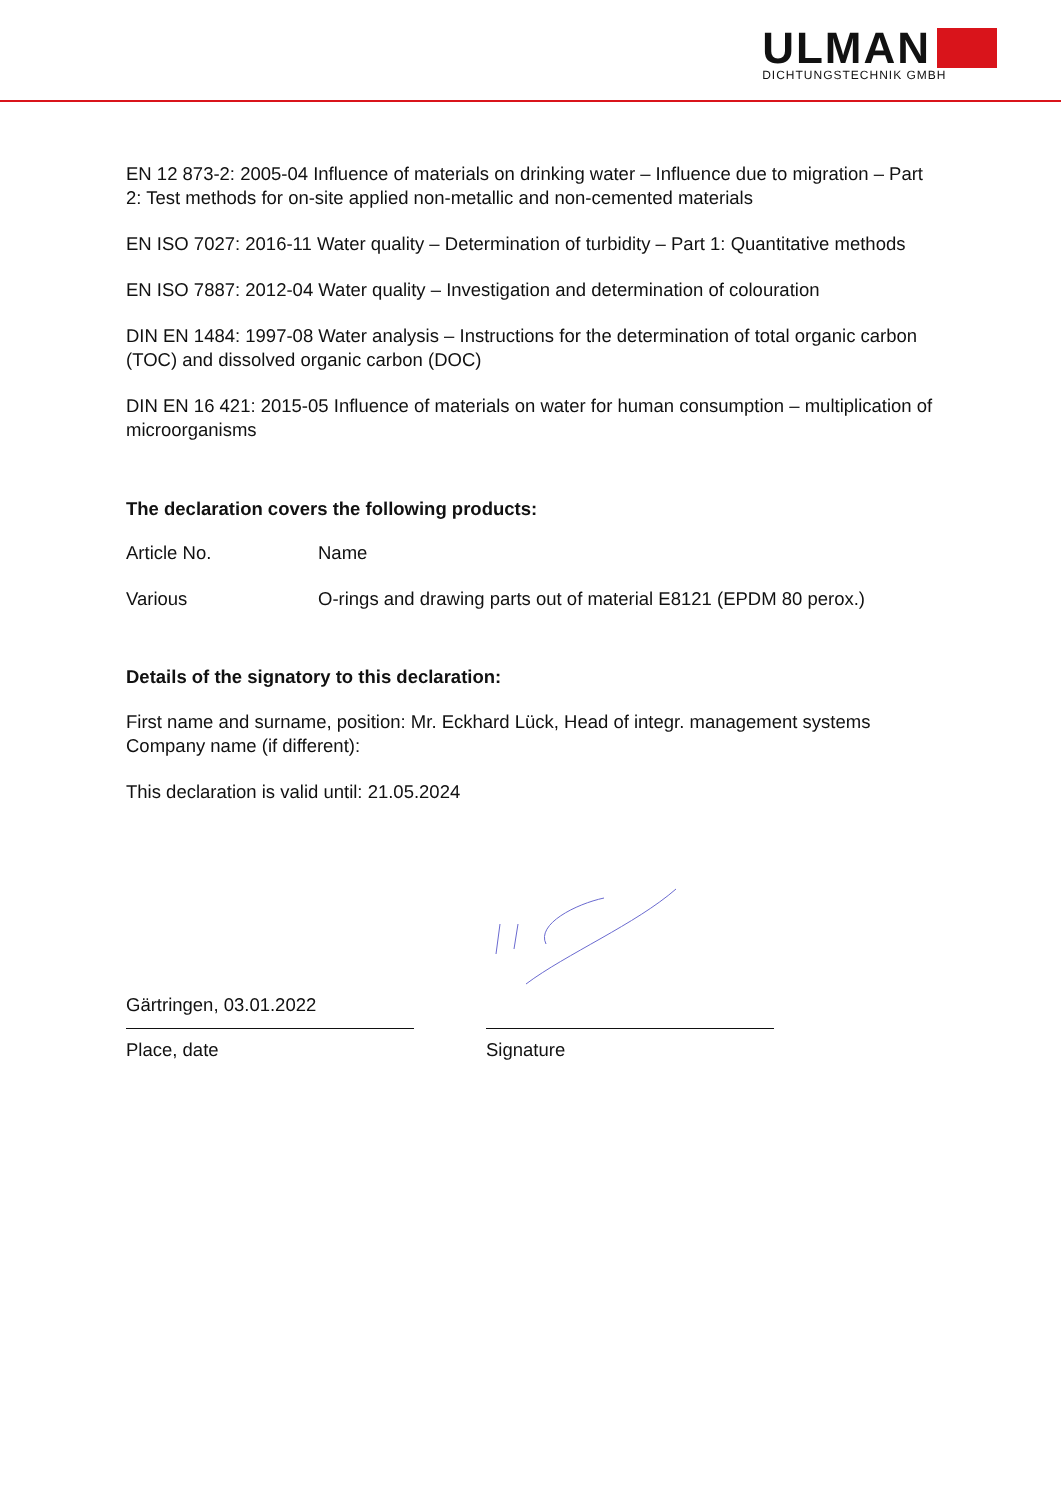ULMAN
DICHTUNGSTECHNIK GMBH
EN 12 873-2: 2005-04 Influence of materials on drinking water – Influence due to migration – Part 2: Test methods for on-site applied non-metallic and non-cemented materials
EN ISO 7027: 2016-11 Water quality – Determination of turbidity – Part 1: Quantitative methods
EN ISO 7887: 2012-04 Water quality – Investigation and determination of colouration
DIN EN 1484: 1997-08 Water analysis – Instructions for the determination of total organic carbon (TOC) and dissolved organic carbon (DOC)
DIN EN 16 421: 2015-05 Influence of materials on water for human consumption – multiplication of microorganisms
The declaration covers the following products:
| Article No. | Name |
| Various | O-rings and drawing parts out of material E8121 (EPDM 80 perox.) |
Details of the signatory to this declaration:
First name and surname, position: Mr. Eckhard Lück, Head of integr. management systems
Company name (if different):
This declaration is valid until: 21.05.2024
Gärtringen, 03.01.2022
Place, date
Signature